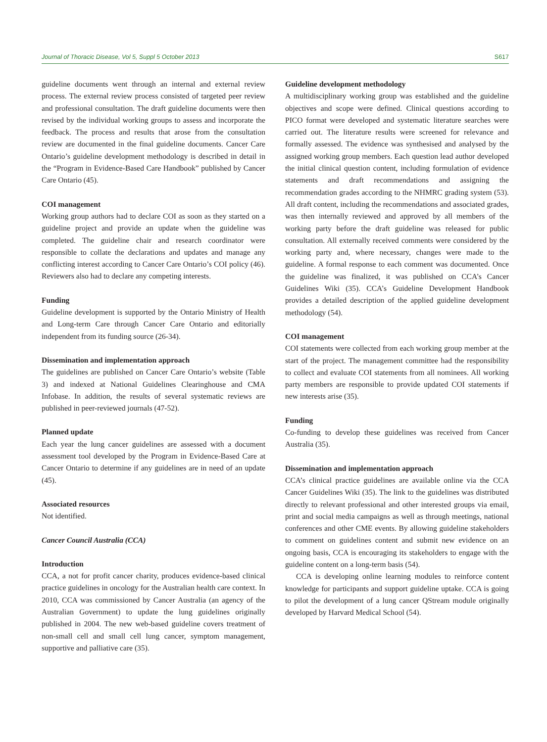Journal of Thoracic Disease, Vol 5, Suppl 5 October 2013 S617
guideline documents went through an internal and external review process. The external review process consisted of targeted peer review and professional consultation. The draft guideline documents were then revised by the individual working groups to assess and incorporate the feedback. The process and results that arose from the consultation review are documented in the final guideline documents. Cancer Care Ontario’s guideline development methodology is described in detail in the “Program in Evidence-Based Care Handbook” published by Cancer Care Ontario (45).
COI management
Working group authors had to declare COI as soon as they started on a guideline project and provide an update when the guideline was completed. The guideline chair and research coordinator were responsible to collate the declarations and updates and manage any conflicting interest according to Cancer Care Ontario’s COI policy (46). Reviewers also had to declare any competing interests.
Funding
Guideline development is supported by the Ontario Ministry of Health and Long-term Care through Cancer Care Ontario and editorially independent from its funding source (26-34).
Dissemination and implementation approach
The guidelines are published on Cancer Care Ontario’s website (Table 3) and indexed at National Guidelines Clearinghouse and CMA Infobase. In addition, the results of several systematic reviews are published in peer-reviewed journals (47-52).
Planned update
Each year the lung cancer guidelines are assessed with a document assessment tool developed by the Program in Evidence-Based Care at Cancer Ontario to determine if any guidelines are in need of an update (45).
Associated resources
Not identified.
Cancer Council Australia (CCA)
Introduction
CCA, a not for profit cancer charity, produces evidence-based clinical practice guidelines in oncology for the Australian health care context. In 2010, CCA was commissioned by Cancer Australia (an agency of the Australian Government) to update the lung guidelines originally published in 2004. The new web-based guideline covers treatment of non-small cell and small cell lung cancer, symptom management, supportive and palliative care (35).
Guideline development methodology
A multidisciplinary working group was established and the guideline objectives and scope were defined. Clinical questions according to PICO format were developed and systematic literature searches were carried out. The literature results were screened for relevance and formally assessed. The evidence was synthesised and analysed by the assigned working group members. Each question lead author developed the initial clinical question content, including formulation of evidence statements and draft recommendations and assigning the recommendation grades according to the NHMRC grading system (53). All draft content, including the recommendations and associated grades, was then internally reviewed and approved by all members of the working party before the draft guideline was released for public consultation. All externally received comments were considered by the working party and, where necessary, changes were made to the guideline. A formal response to each comment was documented. Once the guideline was finalized, it was published on CCA’s Cancer Guidelines Wiki (35). CCA’s Guideline Development Handbook provides a detailed description of the applied guideline development methodology (54).
COI management
COI statements were collected from each working group member at the start of the project. The management committee had the responsibility to collect and evaluate COI statements from all nominees. All working party members are responsible to provide updated COI statements if new interests arise (35).
Funding
Co-funding to develop these guidelines was received from Cancer Australia (35).
Dissemination and implementation approach
CCA’s clinical practice guidelines are available online via the CCA Cancer Guidelines Wiki (35). The link to the guidelines was distributed directly to relevant professional and other interested groups via email, print and social media campaigns as well as through meetings, national conferences and other CME events. By allowing guideline stakeholders to comment on guidelines content and submit new evidence on an ongoing basis, CCA is encouraging its stakeholders to engage with the guideline content on a long-term basis (54).
CCA is developing online learning modules to reinforce content knowledge for participants and support guideline uptake. CCA is going to pilot the development of a lung cancer QStream module originally developed by Harvard Medical School (54).